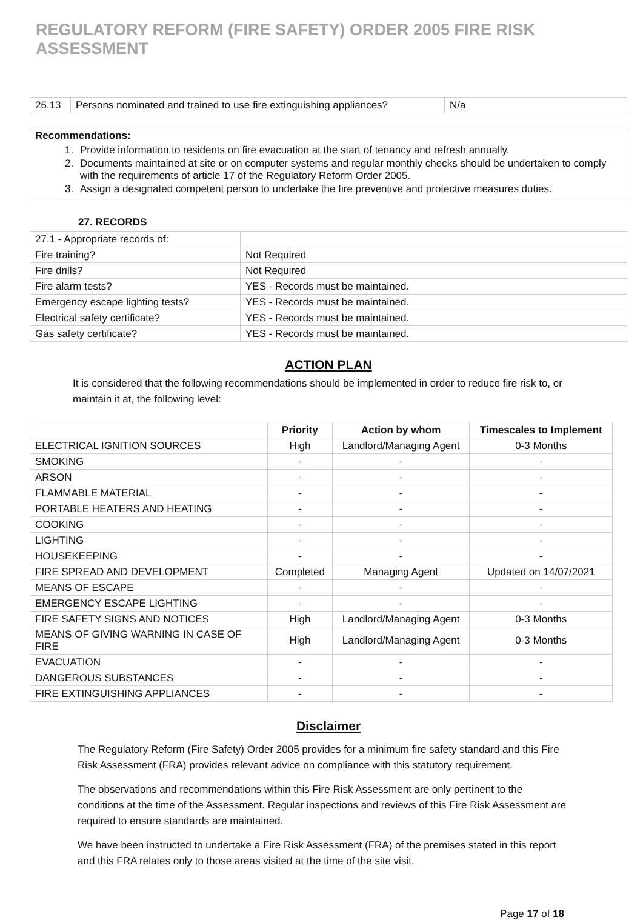REGULATORY REFORM (FIRE SAFETY) ORDER 2005 FIRE RISK ASSESSMENT
| 26.13 | Persons nominated and trained to use fire extinguishing appliances? | N/a |
Recommendations:
1. Provide information to residents on fire evacuation at the start of tenancy and refresh annually.
2. Documents maintained at site or on computer systems and regular monthly checks should be undertaken to comply with the requirements of article 17 of the Regulatory Reform Order 2005.
3. Assign a designated competent person to undertake the fire preventive and protective measures duties.
27. RECORDS
| 27.1 - Appropriate records of: | |
| Fire training? | Not Required |
| Fire drills? | Not Required |
| Fire alarm tests? | YES - Records must be maintained. |
| Emergency escape lighting tests? | YES - Records must be maintained. |
| Electrical safety certificate? | YES - Records must be maintained. |
| Gas safety certificate? | YES - Records must be maintained. |
ACTION PLAN
It is considered that the following recommendations should be implemented in order to reduce fire risk to, or maintain it at, the following level:
| | Priority | Action by whom | Timescales to Implement |
| --- | --- | --- | --- |
| ELECTRICAL IGNITION SOURCES | High | Landlord/Managing Agent | 0-3 Months |
| SMOKING | - | - | - |
| ARSON | - | - | - |
| FLAMMABLE MATERIAL | - | - | - |
| PORTABLE HEATERS AND HEATING | - | - | - |
| COOKING | - | - | - |
| LIGHTING | - | - | - |
| HOUSEKEEPING | - | - | - |
| FIRE SPREAD AND DEVELOPMENT | Completed | Managing Agent | Updated on 14/07/2021 |
| MEANS OF ESCAPE | - | - | - |
| EMERGENCY ESCAPE LIGHTING | - | - | - |
| FIRE SAFETY SIGNS AND NOTICES | High | Landlord/Managing Agent | 0-3 Months |
| MEANS OF GIVING WARNING IN CASE OF FIRE | High | Landlord/Managing Agent | 0-3 Months |
| EVACUATION | - | - | - |
| DANGEROUS SUBSTANCES | - | - | - |
| FIRE EXTINGUISHING APPLIANCES | - | - | - |
Disclaimer
The Regulatory Reform (Fire Safety) Order 2005 provides for a minimum fire safety standard and this Fire Risk Assessment (FRA) provides relevant advice on compliance with this statutory requirement.
The observations and recommendations within this Fire Risk Assessment are only pertinent to the conditions at the time of the Assessment. Regular inspections and reviews of this Fire Risk Assessment are required to ensure standards are maintained.
We have been instructed to undertake a Fire Risk Assessment (FRA) of the premises stated in this report and this FRA relates only to those areas visited at the time of the site visit.
Page 17 of 18